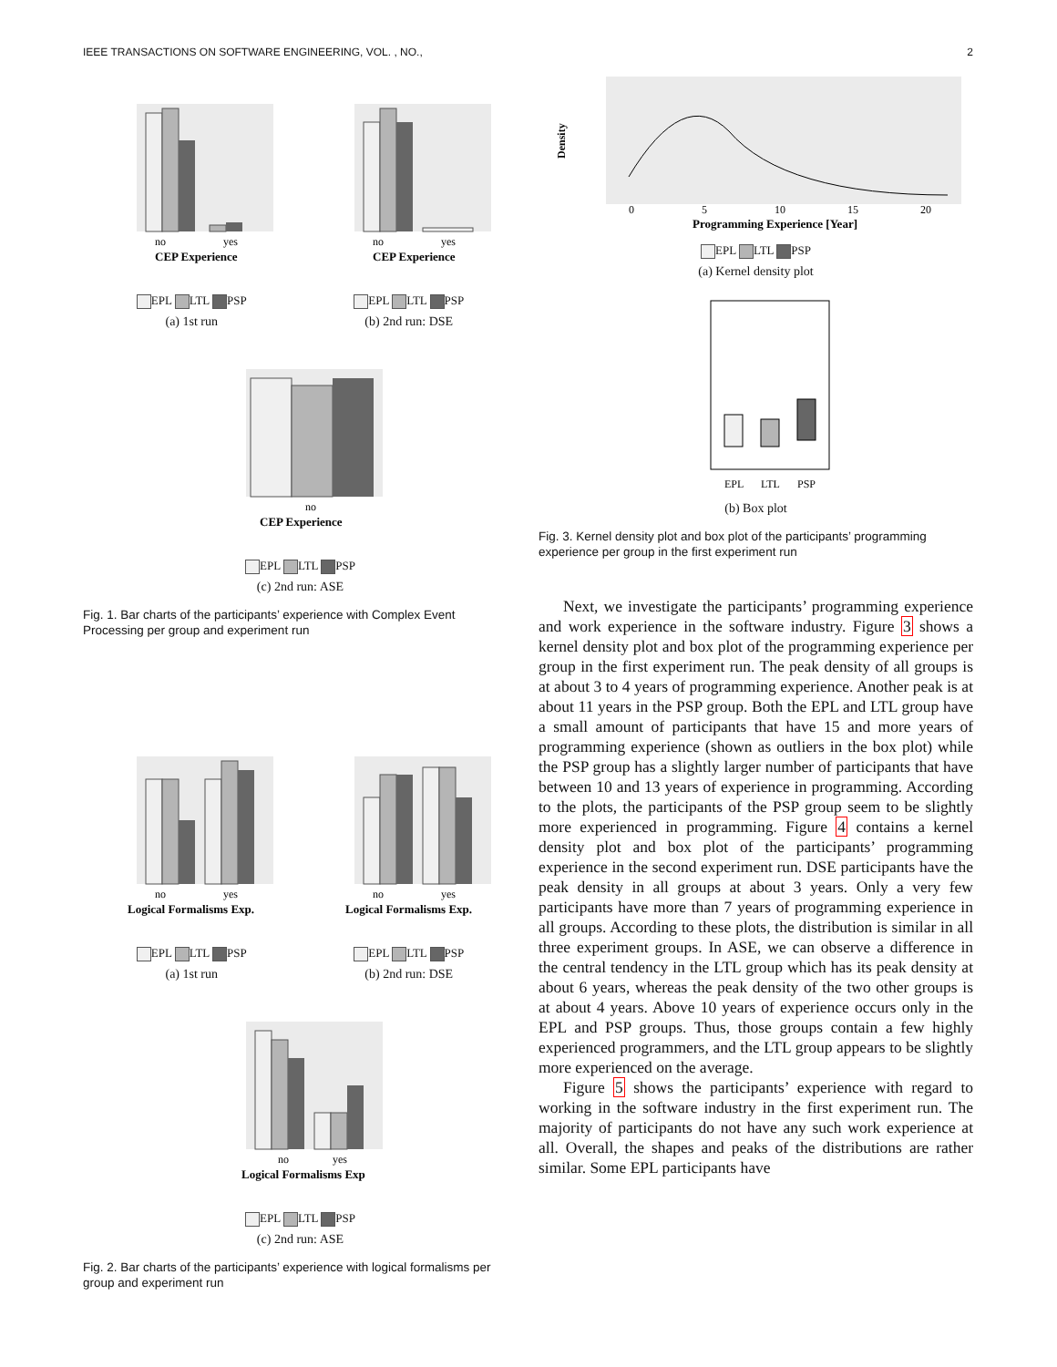IEEE TRANSACTIONS ON SOFTWARE ENGINEERING, VOL. , NO., 2
no
yes
CEP Experience
EPL LTL PSP
(a) 1st run
no
yes
CEP Experience
EPL LTL PSP
(b) 2nd run: DSE
no
CEP Experience
EPL LTL PSP
(c) 2nd run: ASE
Fig. 1. Bar charts of the participants’ experience with Complex Event Processing per group and experiment run
no
yes
Logical Formalisms Exp.
EPL LTL PSP
(a) 1st run
no
yes
Logical Formalisms Exp.
EPL LTL PSP
(b) 2nd run: DSE
no
yes
Logical Formalisms Exp
EPL LTL PSP
(c) 2nd run: ASE
Fig. 2. Bar charts of the participants’ experience with logical formalisms per group and experiment run
Density
0
5
10
15
20
Programming Experience [Year]
EPL LTL PSP
(a) Kernel density plot
EPL
LTL
PSP
(b) Box plot
Fig. 3. Kernel density plot and box plot of the participants’ programming experience per group in the first experiment run
Next, we investigate the participants’ programming experience and work experience in the software industry. Figure 3 shows a kernel density plot and box plot of the programming experience per group in the first experiment run. The peak density of all groups is at about 3 to 4 years of programming experience. Another peak is at about 11 years in the PSP group. Both the EPL and LTL group have a small amount of participants that have 15 and more years of programming experience (shown as outliers in the box plot) while the PSP group has a slightly larger number of participants that have between 10 and 13 years of experience in programming. According to the plots, the participants of the PSP group seem to be slightly more experienced in programming. Figure 4 contains a kernel density plot and box plot of the participants’ programming experience in the second experiment run. DSE participants have the peak density in all groups at about 3 years. Only a very few participants have more than 7 years of programming experience in all groups. According to these plots, the distribution is similar in all three experiment groups. In ASE, we can observe a difference in the central tendency in the LTL group which has its peak density at about 6 years, whereas the peak density of the two other groups is at about 4 years. Above 10 years of experience occurs only in the EPL and PSP groups. Thus, those groups contain a few highly experienced programmers, and the LTL group appears to be slightly more experienced on the average.
Figure 5 shows the participants’ experience with regard to working in the software industry in the first experiment run. The majority of participants do not have any such work experience at all. Overall, the shapes and peaks of the distributions are rather similar. Some EPL participants have